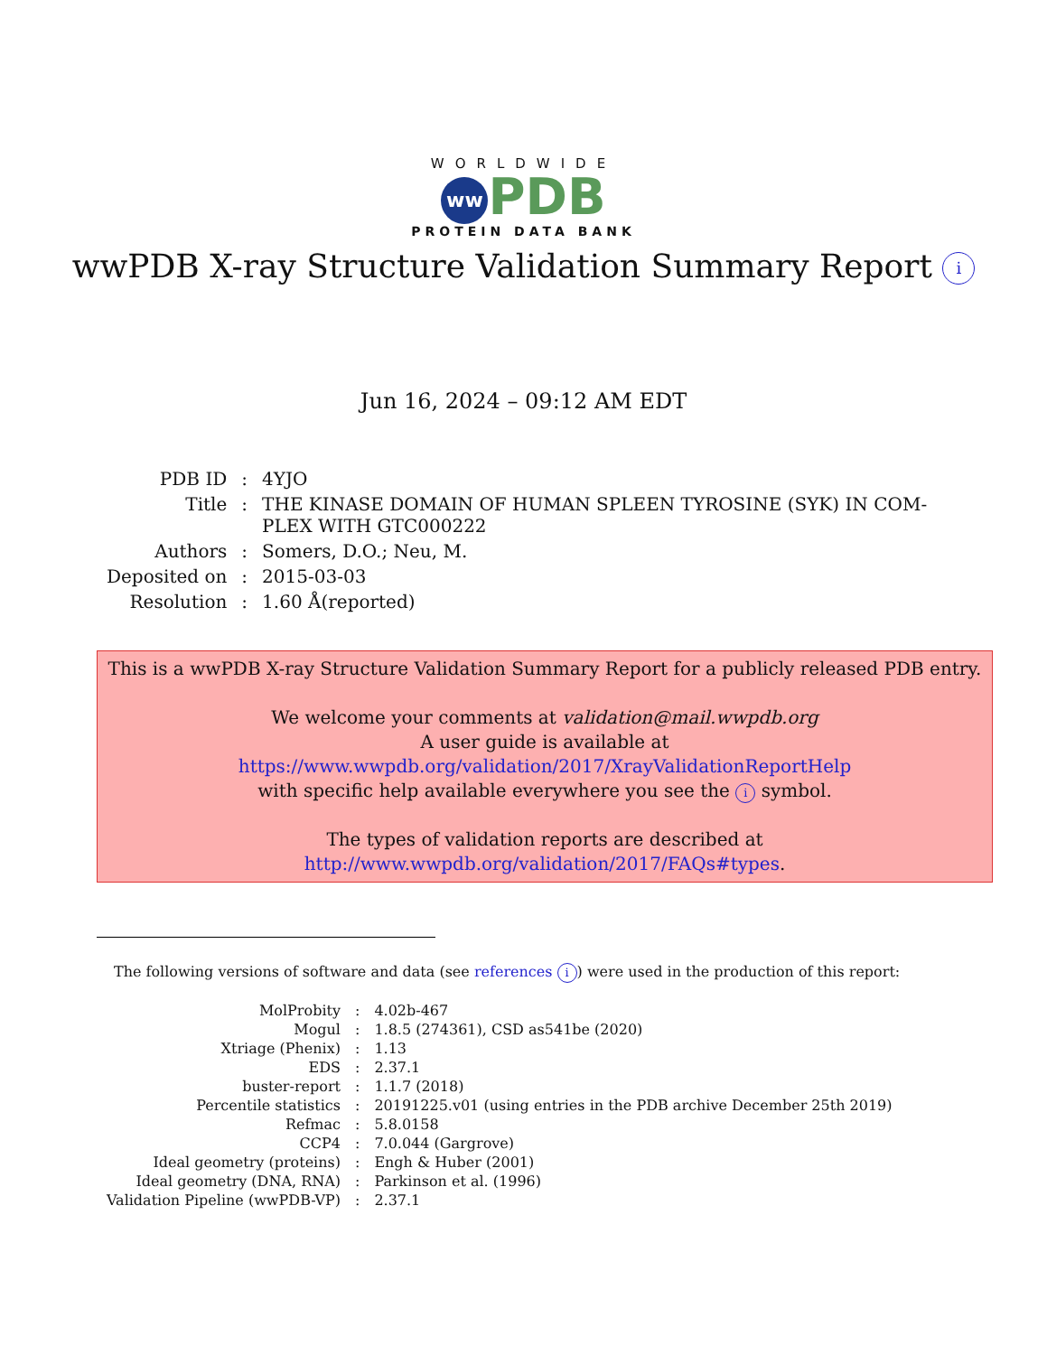WORLDWIDE
ww PDB
PROTEIN DATA BANK
wwPDB X-ray Structure Validation Summary Report i
Jun 16, 2024 – 09:12 AM EDT
| PDB ID | : | 4YJO |
| Title | : | THE KINASE DOMAIN OF HUMAN SPLEEN TYROSINE (SYK) IN COM- PLEX WITH GTC000222 |
| Authors | : | Somers, D.O.; Neu, M. |
| Deposited on | : | 2015-03-03 |
| Resolution | : | 1.60 Å(reported) |
This is a wwPDB X-ray Structure Validation Summary Report for a publicly released PDB entry.
We welcome your comments at validation@mail.wwpdb.org
A user guide is available at
https://www.wwpdb.org/validation/2017/XrayValidationReportHelp
with specific help available everywhere you see the i symbol.
The types of validation reports are described at
http://www.wwpdb.org/validation/2017/FAQs#types.
The following versions of software and data (see references i) were used in the production of this report:
| MolProbity | : | 4.02b-467 |
| Mogul | : | 1.8.5 (274361), CSD as541be (2020) |
| Xtriage (Phenix) | : | 1.13 |
| EDS | : | 2.37.1 |
| buster-report | : | 1.1.7 (2018) |
| Percentile statistics | : | 20191225.v01 (using entries in the PDB archive December 25th 2019) |
| Refmac | : | 5.8.0158 |
| CCP4 | : | 7.0.044 (Gargrove) |
| Ideal geometry (proteins) | : | Engh & Huber (2001) |
| Ideal geometry (DNA, RNA) | : | Parkinson et al. (1996) |
| Validation Pipeline (wwPDB-VP) | : | 2.37.1 |